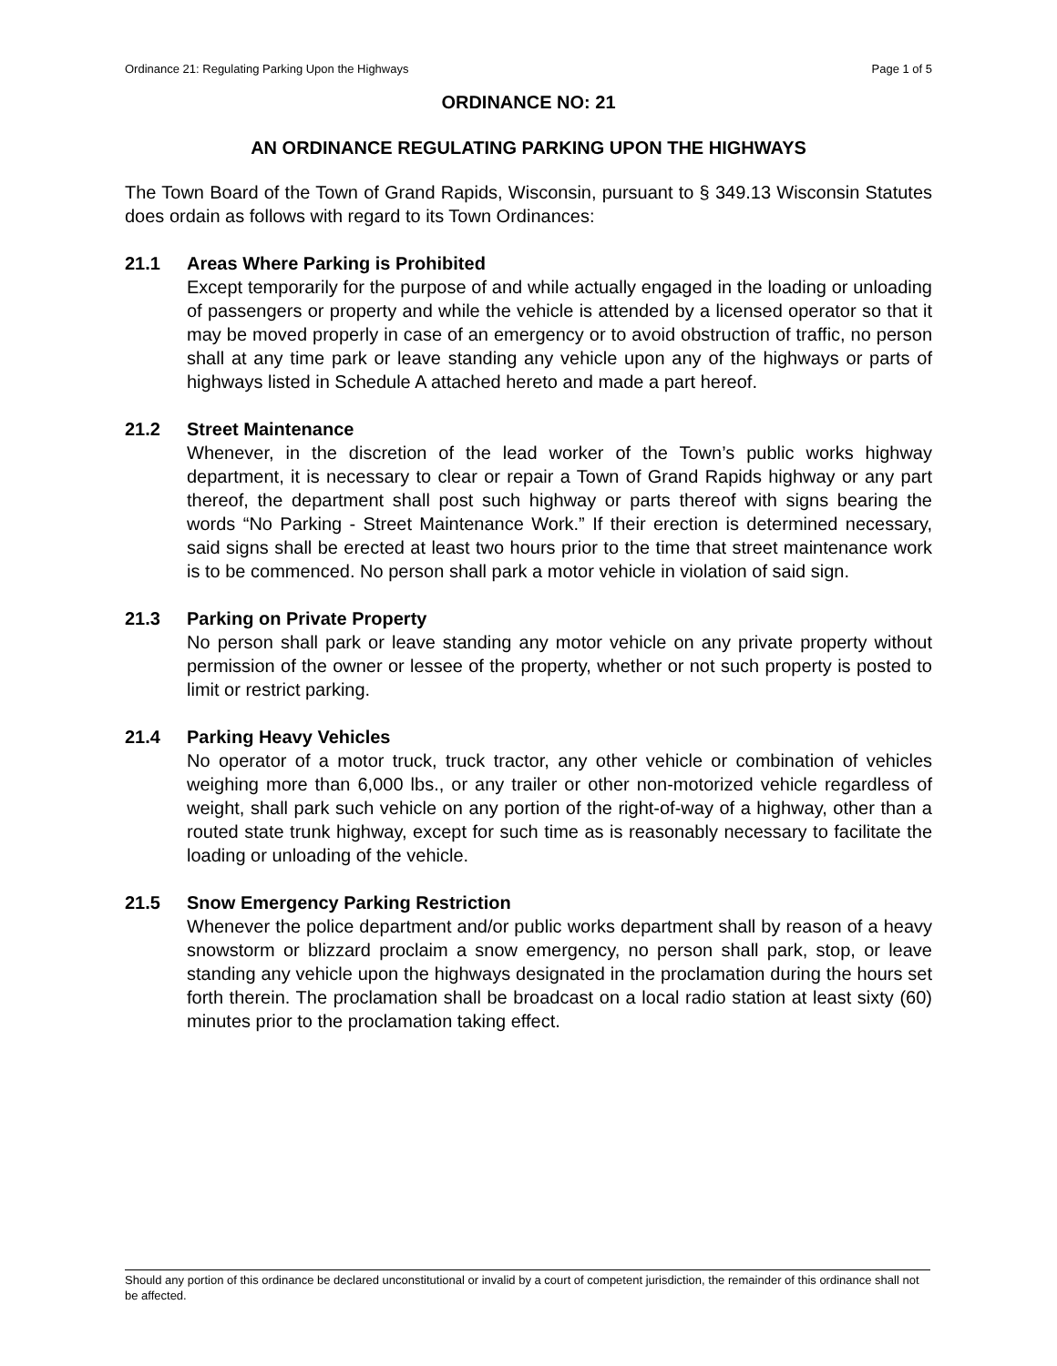Ordinance 21: Regulating Parking Upon the Highways Page 1 of 5
ORDINANCE NO: 21
AN ORDINANCE REGULATING PARKING UPON THE HIGHWAYS
The Town Board of the Town of Grand Rapids, Wisconsin, pursuant to § 349.13 Wisconsin Statutes does ordain as follows with regard to its Town Ordinances:
21.1 Areas Where Parking is Prohibited
Except temporarily for the purpose of and while actually engaged in the loading or unloading of passengers or property and while the vehicle is attended by a licensed operator so that it may be moved properly in case of an emergency or to avoid obstruction of traffic, no person shall at any time park or leave standing any vehicle upon any of the highways or parts of highways listed in Schedule A attached hereto and made a part hereof.
21.2 Street Maintenance
Whenever, in the discretion of the lead worker of the Town’s public works highway department, it is necessary to clear or repair a Town of Grand Rapids highway or any part thereof, the department shall post such highway or parts thereof with signs bearing the words “No Parking - Street Maintenance Work.” If their erection is determined necessary, said signs shall be erected at least two hours prior to the time that street maintenance work is to be commenced. No person shall park a motor vehicle in violation of said sign.
21.3 Parking on Private Property
No person shall park or leave standing any motor vehicle on any private property without permission of the owner or lessee of the property, whether or not such property is posted to limit or restrict parking.
21.4 Parking Heavy Vehicles
No operator of a motor truck, truck tractor, any other vehicle or combination of vehicles weighing more than 6,000 lbs., or any trailer or other non-motorized vehicle regardless of weight, shall park such vehicle on any portion of the right-of-way of a highway, other than a routed state trunk highway, except for such time as is reasonably necessary to facilitate the loading or unloading of the vehicle.
21.5 Snow Emergency Parking Restriction
Whenever the police department and/or public works department shall by reason of a heavy snowstorm or blizzard proclaim a snow emergency, no person shall park, stop, or leave standing any vehicle upon the highways designated in the proclamation during the hours set forth therein. The proclamation shall be broadcast on a local radio station at least sixty (60) minutes prior to the proclamation taking effect.
Should any portion of this ordinance be declared unconstitutional or invalid by a court of competent jurisdiction, the remainder of this ordinance shall not be affected.